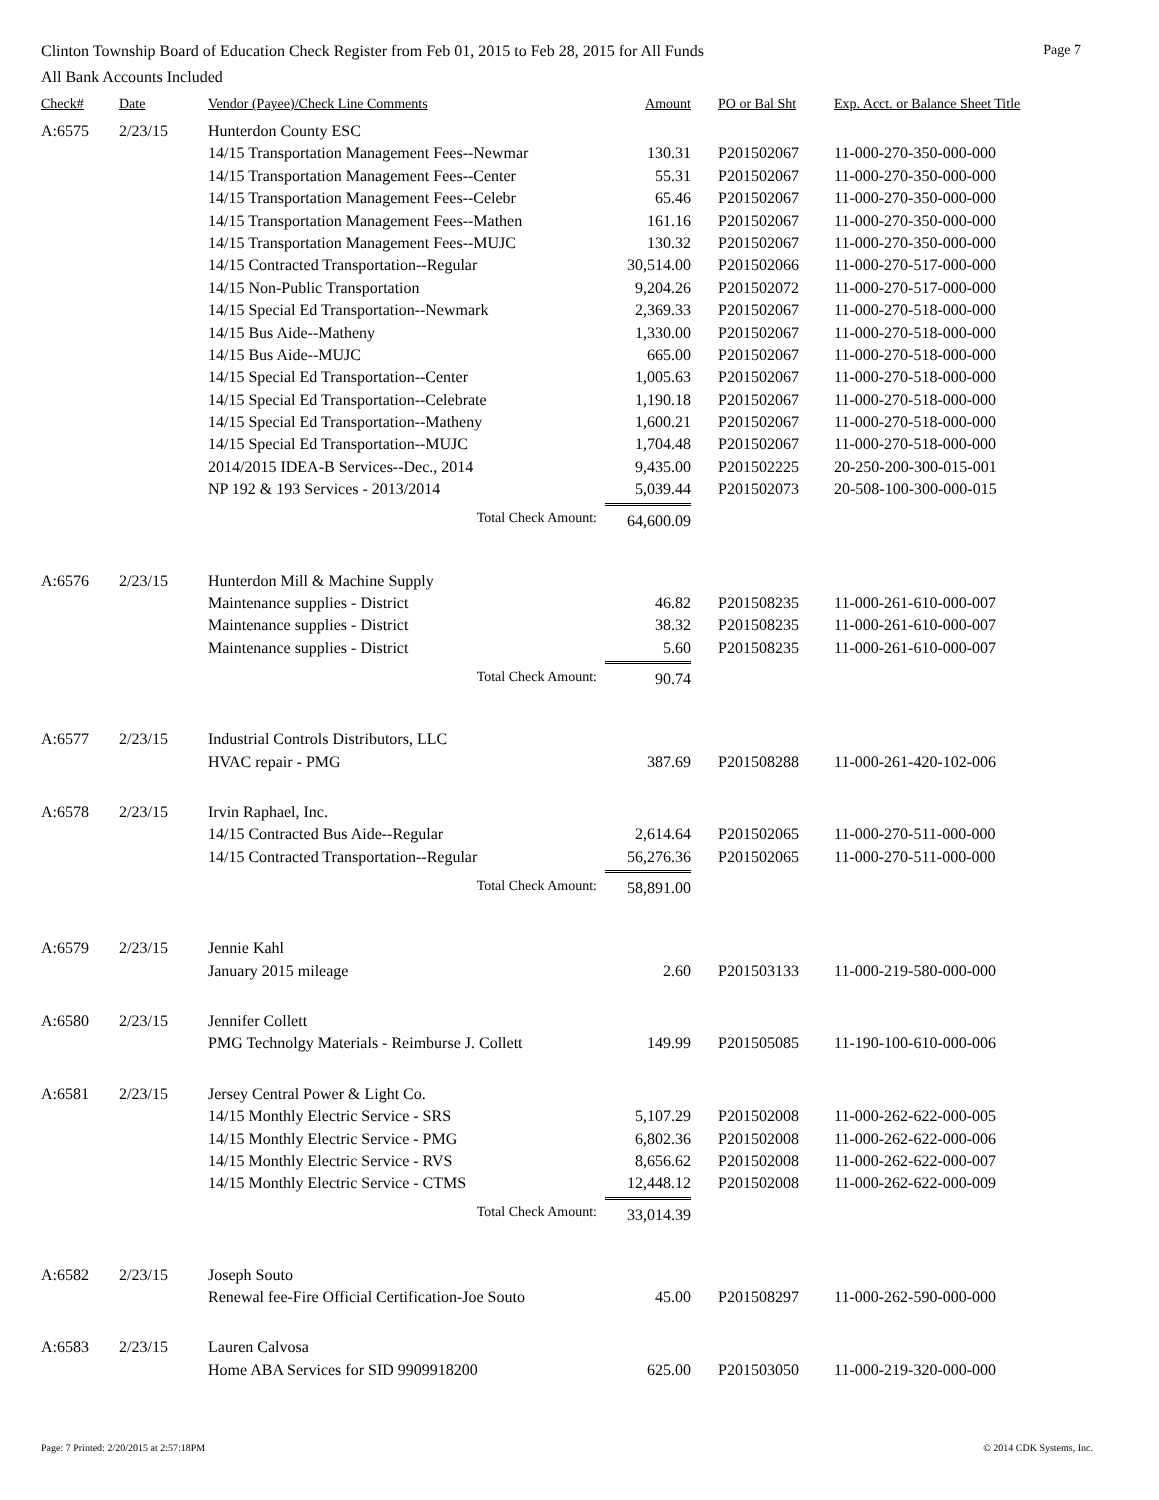Clinton Township Board of Education Check Register from Feb 01, 2015 to Feb 28, 2015 for All Funds Page 7
All Bank Accounts Included
| Check# | Date | Vendor (Payee)/Check Line Comments | Amount | PO or Bal Sht | Exp. Acct. or Balance Sheet Title |
| --- | --- | --- | --- | --- | --- |
| A:6575 | 2/23/15 | Hunterdon County ESC | | | |
| | | 14/15 Transportation Management Fees--Newmar | 130.31 | P201502067 | 11-000-270-350-000-000 |
| | | 14/15 Transportation Management Fees--Center | 55.31 | P201502067 | 11-000-270-350-000-000 |
| | | 14/15 Transportation Management Fees--Celebr | 65.46 | P201502067 | 11-000-270-350-000-000 |
| | | 14/15 Transportation Management Fees--Mathen | 161.16 | P201502067 | 11-000-270-350-000-000 |
| | | 14/15 Transportation Management Fees--MUJC | 130.32 | P201502067 | 11-000-270-350-000-000 |
| | | 14/15 Contracted Transportation--Regular | 30,514.00 | P201502066 | 11-000-270-517-000-000 |
| | | 14/15 Non-Public Transportation | 9,204.26 | P201502072 | 11-000-270-517-000-000 |
| | | 14/15 Special Ed Transportation--Newmark | 2,369.33 | P201502067 | 11-000-270-518-000-000 |
| | | 14/15 Bus Aide--Matheny | 1,330.00 | P201502067 | 11-000-270-518-000-000 |
| | | 14/15 Bus Aide--MUJC | 665.00 | P201502067 | 11-000-270-518-000-000 |
| | | 14/15 Special Ed Transportation--Center | 1,005.63 | P201502067 | 11-000-270-518-000-000 |
| | | 14/15 Special Ed Transportation--Celebrate | 1,190.18 | P201502067 | 11-000-270-518-000-000 |
| | | 14/15 Special Ed Transportation--Matheny | 1,600.21 | P201502067 | 11-000-270-518-000-000 |
| | | 14/15 Special Ed Transportation--MUJC | 1,704.48 | P201502067 | 11-000-270-518-000-000 |
| | | 2014/2015 IDEA-B Services--Dec., 2014 | 9,435.00 | P201502225 | 20-250-200-300-015-001 |
| | | NP 192 & 193 Services - 2013/2014 | 5,039.44 | P201502073 | 20-508-100-300-000-015 |
| | | Total Check Amount: | 64,600.09 | | |
| A:6576 | 2/23/15 | Hunterdon Mill & Machine Supply | | | |
| | | Maintenance supplies - District | 46.82 | P201508235 | 11-000-261-610-000-007 |
| | | Maintenance supplies - District | 38.32 | P201508235 | 11-000-261-610-000-007 |
| | | Maintenance supplies - District | 5.60 | P201508235 | 11-000-261-610-000-007 |
| | | Total Check Amount: | 90.74 | | |
| A:6577 | 2/23/15 | Industrial Controls Distributors, LLC | | | |
| | | HVAC repair - PMG | 387.69 | P201508288 | 11-000-261-420-102-006 |
| A:6578 | 2/23/15 | Irvin Raphael, Inc. | | | |
| | | 14/15 Contracted Bus Aide--Regular | 2,614.64 | P201502065 | 11-000-270-511-000-000 |
| | | 14/15 Contracted Transportation--Regular | 56,276.36 | P201502065 | 11-000-270-511-000-000 |
| | | Total Check Amount: | 58,891.00 | | |
| A:6579 | 2/23/15 | Jennie Kahl | | | |
| | | January 2015 mileage | 2.60 | P201503133 | 11-000-219-580-000-000 |
| A:6580 | 2/23/15 | Jennifer Collett | | | |
| | | PMG Technolgy Materials - Reimburse J. Collett | 149.99 | P201505085 | 11-190-100-610-000-006 |
| A:6581 | 2/23/15 | Jersey Central Power & Light Co. | | | |
| | | 14/15 Monthly Electric Service - SRS | 5,107.29 | P201502008 | 11-000-262-622-000-005 |
| | | 14/15 Monthly Electric Service - PMG | 6,802.36 | P201502008 | 11-000-262-622-000-006 |
| | | 14/15 Monthly Electric Service - RVS | 8,656.62 | P201502008 | 11-000-262-622-000-007 |
| | | 14/15 Monthly Electric Service - CTMS | 12,448.12 | P201502008 | 11-000-262-622-000-009 |
| | | Total Check Amount: | 33,014.39 | | |
| A:6582 | 2/23/15 | Joseph Souto | | | |
| | | Renewal fee-Fire Official Certification-Joe Souto | 45.00 | P201508297 | 11-000-262-590-000-000 |
| A:6583 | 2/23/15 | Lauren Calvosa | | | |
| | | Home ABA Services for SID 9909918200 | 625.00 | P201503050 | 11-000-219-320-000-000 |
Page: 7 Printed: 2/20/2015 at 2:57:18PM © 2014 CDK Systems, Inc.